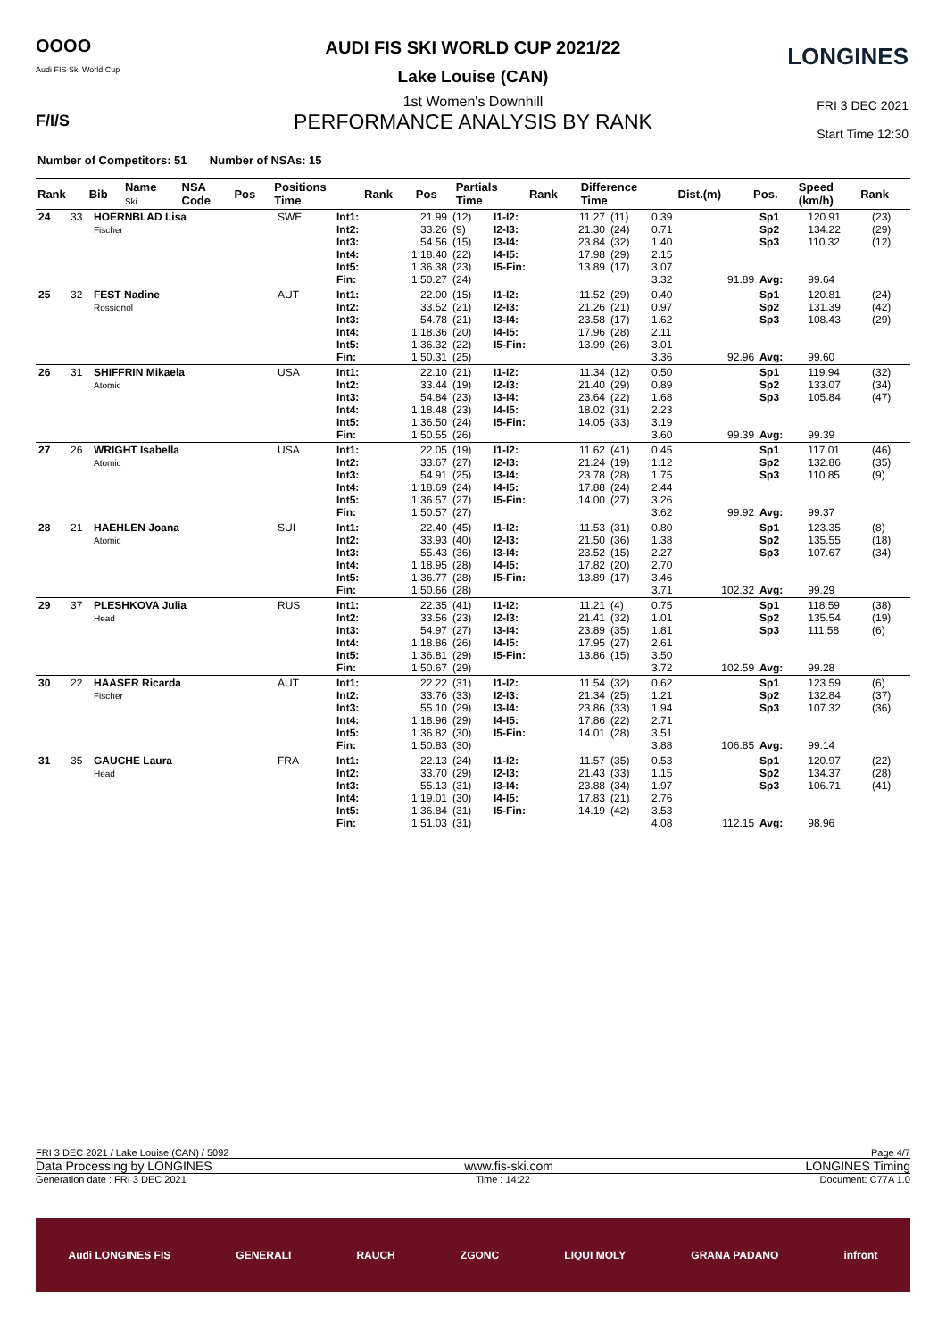OOOO
Audi FIS Ski World Cup
LONGINES
F/I/S
FRI 3 DEC 2021
Start Time 12:30
AUDI FIS SKI WORLD CUP 2021/22
Lake Louise (CAN)
1st Women's Downhill
PERFORMANCE ANALYSIS BY RANK
Number of Competitors: 51 Number of NSAs: 15
| Rank | Bib | Name Ski | NSA Code | Pos | Positions Time | Rank | Pos | Partials Time | Rank | Difference Time | Dist.(m) | Pos. | Speed (km/h) | Rank |
| --- | --- | --- | --- | --- | --- | --- | --- | --- | --- | --- | --- | --- | --- | --- |
| 24 | 33 | HOERNBLAD Lisa Fischer | SWE | Int1: Int2: Int3: Int4: Int5: Fin: | 21.99 33.26 54.56 1:18.40 1:36.38 1:50.27 | (12) (9) (15) (22) (23) (24) | I1-I2: I2-I3: I3-I4: I4-I5: I5-Fin: | 11.27 21.30 23.84 17.98 13.89 | (11) (24) (32) (29) (17) | 0.39 0.71 1.40 2.15 3.07 3.32 | 91.89 | Sp1 Sp2 Sp3 Avg: | 120.91 134.22 110.32 99.64 | (23) (29) (12) |
| 25 | 32 | FEST Nadine Rossignol | AUT | Int1: Int2: Int3: Int4: Int5: Fin: | 22.00 33.52 54.78 1:18.36 1:36.32 1:50.31 | (15) (21) (21) (20) (22) (25) | I1-I2: I2-I3: I3-I4: I4-I5: I5-Fin: | 11.52 21.26 23.58 17.96 13.99 | (29) (21) (17) (28) (26) | 0.40 0.97 1.62 2.11 3.01 3.36 | 92.96 | Sp1 Sp2 Sp3 Avg: | 120.81 131.39 108.43 99.60 | (24) (42) (29) |
| 26 | 31 | SHIFFRIN Mikaela Atomic | USA | Int1: Int2: Int3: Int4: Int5: Fin: | 22.10 33.44 54.84 1:18.48 1:36.50 1:50.55 | (21) (19) (23) (23) (24) (26) | I1-I2: I2-I3: I3-I4: I4-I5: I5-Fin: | 11.34 21.40 23.64 18.02 14.05 | (12) (29) (22) (31) (33) | 0.50 0.89 1.68 2.23 3.19 3.60 | 99.39 | Sp1 Sp2 Sp3 Avg: | 119.94 133.07 105.84 99.39 | (32) (34) (47) |
| 27 | 26 | WRIGHT Isabella Atomic | USA | Int1: Int2: Int3: Int4: Int5: Fin: | 22.05 33.67 54.91 1:18.69 1:36.57 1:50.57 | (19) (27) (25) (24) (27) (27) | I1-I2: I2-I3: I3-I4: I4-I5: I5-Fin: | 11.62 21.24 23.78 17.88 14.00 | (41) (19) (28) (24) (27) | 0.45 1.12 1.75 2.44 3.26 3.62 | 99.92 | Sp1 Sp2 Sp3 Avg: | 117.01 132.86 110.85 99.37 | (46) (35) (9) |
| 28 | 21 | HAEHLEN Joana Atomic | SUI | Int1: Int2: Int3: Int4: Int5: Fin: | 22.40 33.93 55.43 1:18.95 1:36.77 1:50.66 | (45) (40) (36) (28) (28) (28) | I1-I2: I2-I3: I3-I4: I4-I5: I5-Fin: | 11.53 21.50 23.52 17.82 13.89 | (31) (36) (15) (20) (17) | 0.80 1.38 2.27 2.70 3.46 3.71 | 102.32 | Sp1 Sp2 Sp3 Avg: | 123.35 135.55 107.67 99.29 | (8) (18) (34) |
| 29 | 37 | PLESHKOVA Julia Head | RUS | Int1: Int2: Int3: Int4: Int5: Fin: | 22.35 33.56 54.97 1:18.86 1:36.81 1:50.67 | (41) (23) (27) (26) (29) (29) | I1-I2: I2-I3: I3-I4: I4-I5: I5-Fin: | 11.21 21.41 23.89 17.95 13.86 | (4) (32) (35) (27) (15) | 0.75 1.01 1.81 2.61 3.50 3.72 | 102.59 | Sp1 Sp2 Sp3 Avg: | 118.59 135.54 111.58 99.28 | (38) (19) (6) |
| 30 | 22 | HAASER Ricarda Fischer | AUT | Int1: Int2: Int3: Int4: Int5: Fin: | 22.22 33.76 55.10 1:18.96 1:36.82 1:50.83 | (31) (33) (29) (29) (30) (30) | I1-I2: I2-I3: I3-I4: I4-I5: I5-Fin: | 11.54 21.34 23.86 17.86 14.01 | (32) (25) (33) (22) (28) | 0.62 1.21 1.94 2.71 3.51 3.88 | 106.85 | Sp1 Sp2 Sp3 Avg: | 123.59 132.84 107.32 99.14 | (6) (37) (36) |
| 31 | 35 | GAUCHE Laura Head | FRA | Int1: Int2: Int3: Int4: Int5: Fin: | 22.13 33.70 55.13 1:19.01 1:36.84 1:51.03 | (24) (29) (31) (30) (31) (31) | I1-I2: I2-I3: I3-I4: I4-I5: I5-Fin: | 11.57 21.43 23.88 17.83 14.19 | (35) (33) (34) (21) (42) | 0.53 1.15 1.97 2.76 3.53 4.08 | 112.15 | Sp1 Sp2 Sp3 Avg: | 120.97 134.37 106.71 98.96 | (22) (28) (41) |
FRI 3 DEC 2021 / Lake Louise (CAN) / 5092 Page 4/7
Data Processing by LONGINES www.fis-ski.com LONGINES Timing
Generation date : FRI 3 DEC 2021 Time : 14:22 Document: C77A 1.0
Audi LONGINES FIS GENERALI RAUCH ZGONC LIQUI MOLY GRANA PADANO infront